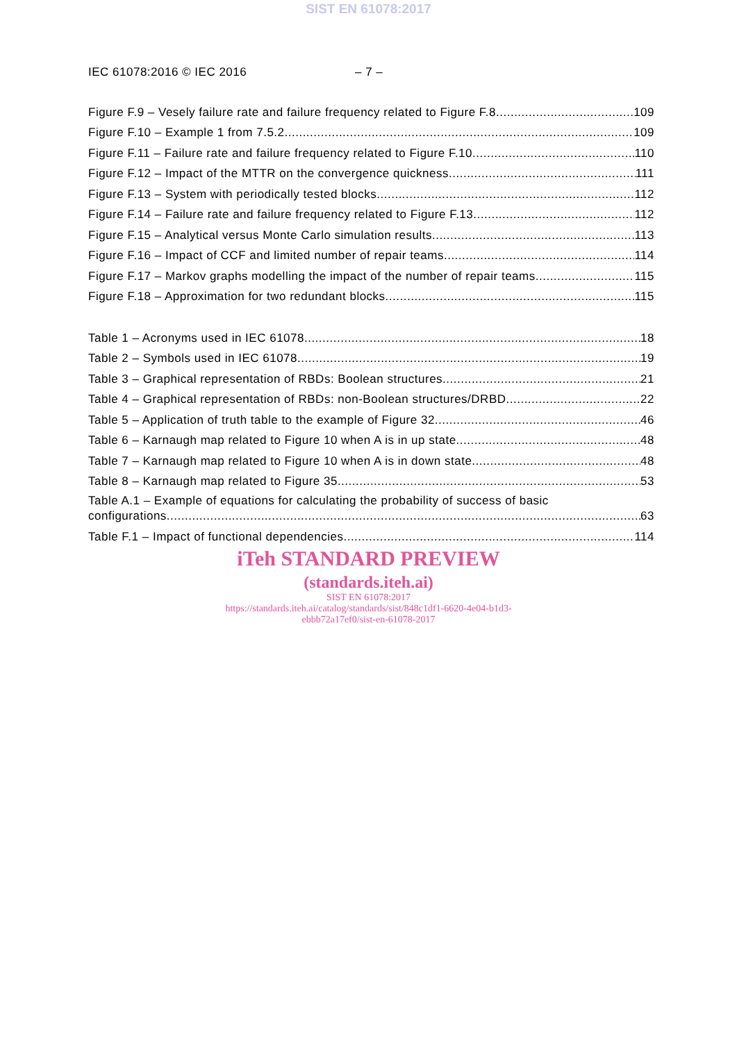SIST EN 61078:2017
IEC 61078:2016 © IEC 2016 – 7 –
Figure F.9 – Vesely failure rate and failure frequency related to Figure F.8 109
Figure F.10 – Example 1 from 7.5.2 109
Figure F.11 – Failure rate and failure frequency related to Figure F.10 110
Figure F.12 – Impact of the MTTR on the convergence quickness 111
Figure F.13 – System with periodically tested blocks 112
Figure F.14 – Failure rate and failure frequency related to Figure F.13 112
Figure F.15 – Analytical versus Monte Carlo simulation results 113
Figure F.16 – Impact of CCF and limited number of repair teams 114
Figure F.17 – Markov graphs modelling the impact of the number of repair teams 115
Figure F.18 – Approximation for two redundant blocks 115
Table 1 – Acronyms used in IEC 61078 18
Table 2 – Symbols used in IEC 61078 19
Table 3 – Graphical representation of RBDs: Boolean structures 21
Table 4 – Graphical representation of RBDs: non-Boolean structures/DRBD 22
Table 5 – Application of truth table to the example of Figure 32 46
Table 6 – Karnaugh map related to Figure 10 when A is in up state 48
Table 7 – Karnaugh map related to Figure 10 when A is in down state 48
Table 8 – Karnaugh map related to Figure 35 53
Table A.1 – Example of equations for calculating the probability of success of basic
configurations 63
Table F.1 – Impact of functional dependencies 114
iTeh STANDARD PREVIEW
(standards.iteh.ai)
SIST EN 61078:2017
https://standards.iteh.ai/catalog/standards/sist/848c1df1-6620-4e04-b1d3-
ebbb72a17ef0/sist-en-61078-2017